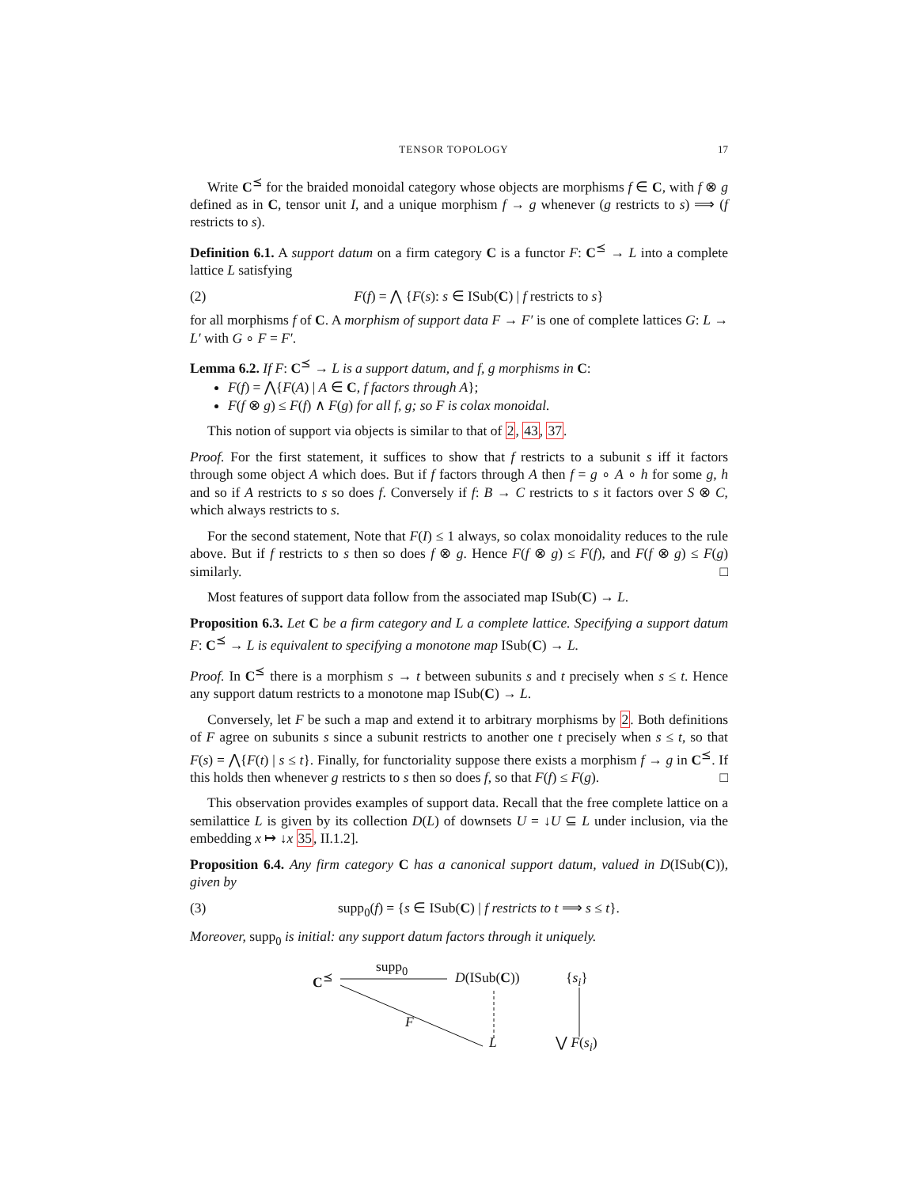TENSOR TOPOLOGY 17
Write C<sup>⪯</sup> for the braided monoidal category whose objects are morphisms f ∈ C, with f ⊗ g defined as in C, tensor unit I, and a unique morphism f → g whenever (g restricts to s) ⟹ (f restricts to s).
Definition 6.1. A support datum on a firm category C is a functor F: C<sup>⪯</sup> → L into a complete lattice L satisfying
(2) F(f) = ⋀ {F(s): s ∈ ISub(C) | f restricts to s}
for all morphisms f of C. A morphism of support data F → F′ is one of complete lattices G: L → L′ with G ∘ F = F′.
Lemma 6.2. If F: C<sup>⪯</sup> → L is a support datum, and f, g morphisms in C:
F(f) = ⋀{F(A) | A ∈ C, f factors through A};
F(f ⊗ g) ≤ F(f) ∧ F(g) for all f, g; so F is colax monoidal.
This notion of support via objects is similar to that of 2, 43, 37.
Proof. For the first statement, it suffices to show that f restricts to a subunit s iff it factors through some object A which does. But if f factors through A then f = g ∘ A ∘ h for some g, h and so if A restricts to s so does f. Conversely if f: B → C restricts to s it factors over S ⊗ C, which always restricts to s.
For the second statement, Note that F(I) ≤ 1 always, so colax monoidality reduces to the rule above. But if f restricts to s then so does f ⊗ g. Hence F(f ⊗ g) ≤ F(f), and F(f ⊗ g) ≤ F(g) similarly. □
Most features of support data follow from the associated map ISub(C) → L.
Proposition 6.3. Let C be a firm category and L a complete lattice. Specifying a support datum F: C<sup>⪯</sup> → L is equivalent to specifying a monotone map ISub(C) → L.
Proof. In C<sup>⪯</sup> there is a morphism s → t between subunits s and t precisely when s ≤ t. Hence any support datum restricts to a monotone map ISub(C) → L.
Conversely, let F be such a map and extend it to arbitrary morphisms by 2. Both definitions of F agree on subunits s since a subunit restricts to another one t precisely when s ≤ t, so that F(s) = ⋀{F(t) | s ≤ t}. Finally, for functoriality suppose there exists a morphism f → g in C<sup>⪯</sup>. If this holds then whenever g restricts to s then so does f, so that F(f) ≤ F(g). □
This observation provides examples of support data. Recall that the free complete lattice on a semilattice L is given by its collection D(L) of downsets U = ↓U ⊆ L under inclusion, via the embedding x ↦ ↓x 35, II.1.2].
Proposition 6.4. Any firm category C has a canonical support datum, valued in D(ISub(C)), given by
(3) supp<sub>0</sub>(f) = {s ∈ ISub(C) | f restricts to t ⟹ s ≤ t}.
Moreover, supp<sub>0</sub> is initial: any support datum factors through it uniquely.
C<sup>⪯</sup>
supp<sub>0</sub>
D(ISub(C)) {s<sub>i</sub>}
F
L ⋁ F(s<sub>i</sub>)